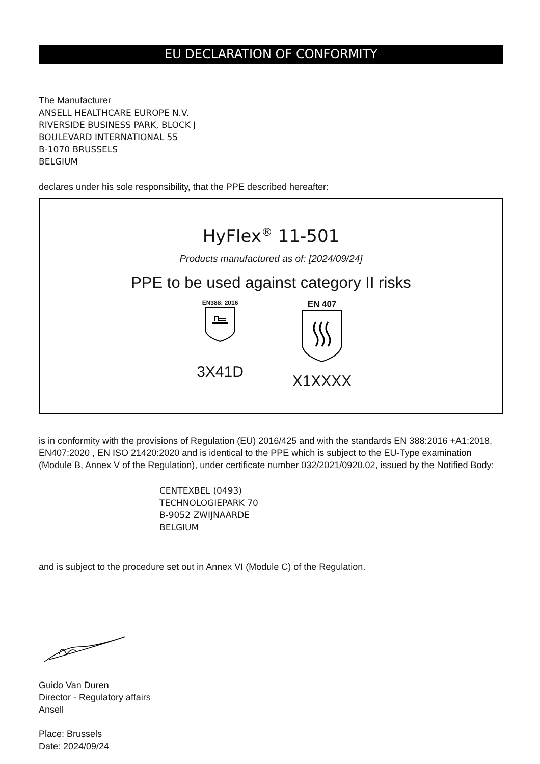EU DECLARATION OF CONFORMITY
The Manufacturer
ANSELL HEALTHCARE EUROPE N.V.
RIVERSIDE BUSINESS PARK, BLOCK J
BOULEVARD INTERNATIONAL 55
B-1070 BRUSSELS
BELGIUM
declares under his sole responsibility, that the PPE described hereafter:
HyFlex<sup>®</sup> 11-501
Products manufactured as of: [2024/09/24]
PPE to be used against category II risks
EN388: 2016
3X41D
EN 407
X1XXXX
is in conformity with the provisions of Regulation (EU) 2016/425 and with the standards EN 388:2016 +A1:2018, EN407:2020 , EN ISO 21420:2020 and is identical to the PPE which is subject to the EU-Type examination (Module B, Annex V of the Regulation), under certificate number 032/2021/0920.02, issued by the Notified Body:
CENTEXBEL (0493)
TECHNOLOGIEPARK 70
B-9052 ZWIJNAARDE
BELGIUM
and is subject to the procedure set out in Annex VI (Module C) of the Regulation.
Guido Van Duren
Director - Regulatory affairs
Ansell
Place: Brussels
Date: 2024/09/24